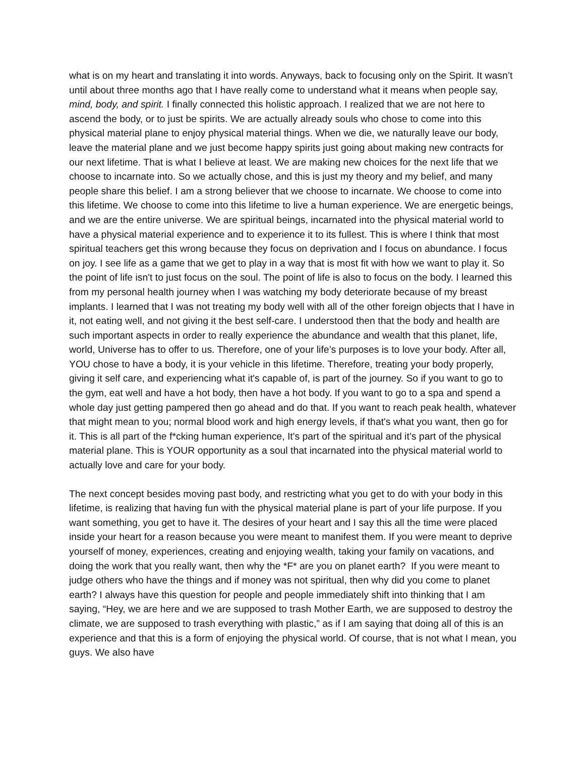what is on my heart and translating it into words. Anyways, back to focusing only on the Spirit. It wasn’t until about three months ago that I have really come to understand what it means when people say, mind, body, and spirit. I finally connected this holistic approach. I realized that we are not here to ascend the body, or to just be spirits. We are actually already souls who chose to come into this physical material plane to enjoy physical material things. When we die, we naturally leave our body, leave the material plane and we just become happy spirits just going about making new contracts for our next lifetime. That is what I believe at least. We are making new choices for the next life that we choose to incarnate into. So we actually chose, and this is just my theory and my belief, and many people share this belief. I am a strong believer that we choose to incarnate. We choose to come into this lifetime. We choose to come into this lifetime to live a human experience. We are energetic beings, and we are the entire universe. We are spiritual beings, incarnated into the physical material world to have a physical material experience and to experience it to its fullest. This is where I think that most spiritual teachers get this wrong because they focus on deprivation and I focus on abundance. I focus on joy. I see life as a game that we get to play in a way that is most fit with how we want to play it. So the point of life isn't to just focus on the soul. The point of life is also to focus on the body. I learned this from my personal health journey when I was watching my body deteriorate because of my breast implants. I learned that I was not treating my body well with all of the other foreign objects that I have in it, not eating well, and not giving it the best self-care. I understood then that the body and health are such important aspects in order to really experience the abundance and wealth that this planet, life, world, Universe has to offer to us. Therefore, one of your life’s purposes is to love your body. After all, YOU chose to have a body, it is your vehicle in this lifetime. Therefore, treating your body properly, giving it self care, and experiencing what it's capable of, is part of the journey. So if you want to go to the gym, eat well and have a hot body, then have a hot body. If you want to go to a spa and spend a whole day just getting pampered then go ahead and do that. If you want to reach peak health, whatever that might mean to you; normal blood work and high energy levels, if that's what you want, then go for it. This is all part of the f*cking human experience, It's part of the spiritual and it’s part of the physical material plane. This is YOUR opportunity as a soul that incarnated into the physical material world to actually love and care for your body.
The next concept besides moving past body, and restricting what you get to do with your body in this lifetime, is realizing that having fun with the physical material plane is part of your life purpose. If you want something, you get to have it. The desires of your heart and I say this all the time were placed inside your heart for a reason because you were meant to manifest them. If you were meant to deprive yourself of money, experiences, creating and enjoying wealth, taking your family on vacations, and doing the work that you really want, then why the *F* are you on planet earth? If you were meant to judge others who have the things and if money was not spiritual, then why did you come to planet earth? I always have this question for people and people immediately shift into thinking that I am saying, “Hey, we are here and we are supposed to trash Mother Earth, we are supposed to destroy the climate, we are supposed to trash everything with plastic,” as if I am saying that doing all of this is an experience and that this is a form of enjoying the physical world. Of course, that is not what I mean, you guys. We also have